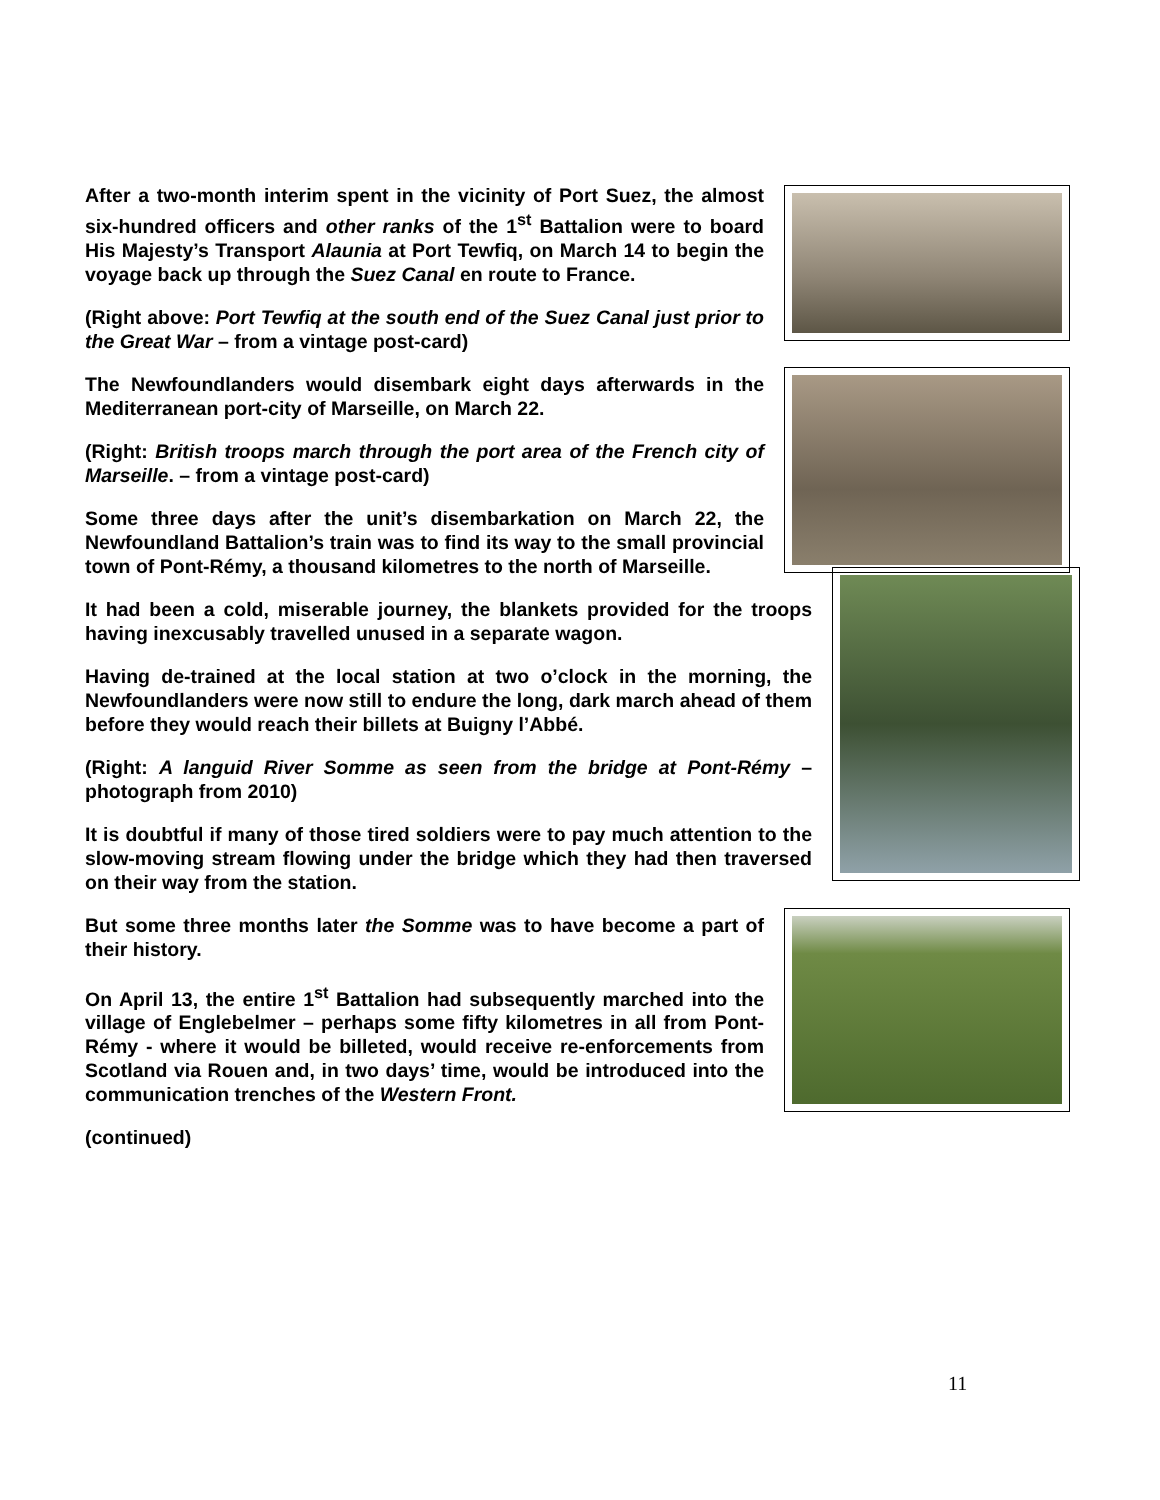After a two-month interim spent in the vicinity of Port Suez, the almost six-hundred officers and other ranks of the 1<sup>st</sup> Battalion were to board His Majesty’s Transport Alaunia at Port Tewfiq, on March 14 to begin the voyage back up through the Suez Canal en route to France.
(Right above: Port Tewfiq at the south end of the Suez Canal just prior to the Great War – from a vintage post-card)
The Newfoundlanders would disembark eight days afterwards in the Mediterranean port-city of Marseille, on March 22.
(Right: British troops march through the port area of the French city of Marseille. – from a vintage post-card)
Some three days after the unit’s disembarkation on March 22, the Newfoundland Battalion’s train was to find its way to the small provincial town of Pont-Rémy, a thousand kilometres to the north of Marseille.
It had been a cold, miserable journey, the blankets provided for the troops having inexcusably travelled unused in a separate wagon.
Having de-trained at the local station at two o’clock in the morning, the Newfoundlanders were now still to endure the long, dark march ahead of them before they would reach their billets at Buigny l’Abbé.
(Right: A languid River Somme as seen from the bridge at Pont-Rémy – photograph from 2010)
It is doubtful if many of those tired soldiers were to pay much attention to the slow-moving stream flowing under the bridge which they had then traversed on their way from the station.
But some three months later the Somme was to have become a part of their history.
On April 13, the entire 1<sup>st</sup> Battalion had subsequently marched into the village of Englebelmer – perhaps some fifty kilometres in all from Pont-Rémy - where it would be billeted, would receive re-enforcements from Scotland via Rouen and, in two days’ time, would be introduced into the communication trenches of the Western Front.
(continued)
11